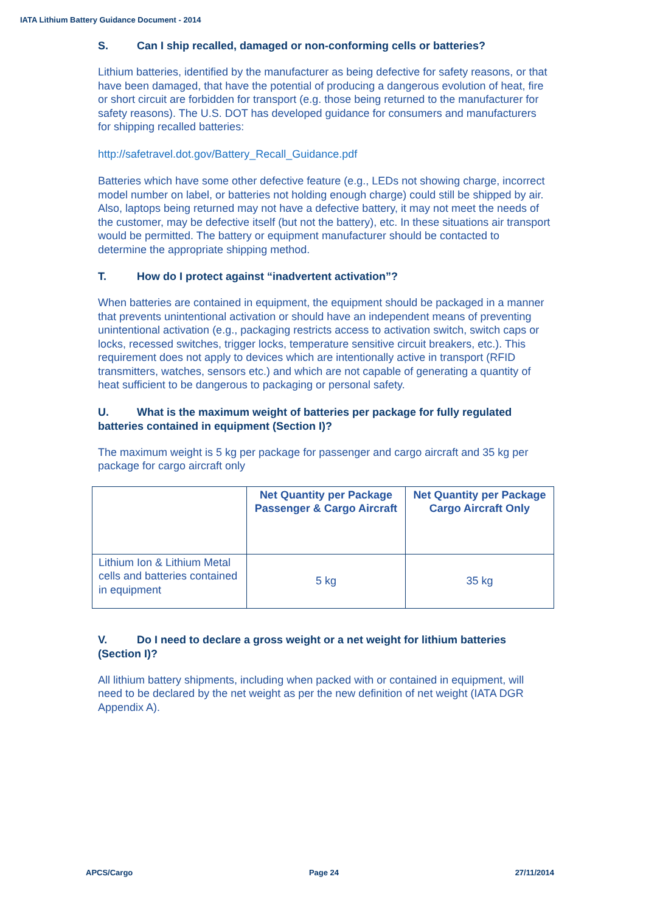IATA Lithium Battery Guidance Document - 2014
S. Can I ship recalled, damaged or non-conforming cells or batteries?
Lithium batteries, identified by the manufacturer as being defective for safety reasons, or that have been damaged, that have the potential of producing a dangerous evolution of heat, fire or short circuit are forbidden for transport (e.g. those being returned to the manufacturer for safety reasons). The U.S. DOT has developed guidance for consumers and manufacturers for shipping recalled batteries:
http://safetravel.dot.gov/Battery_Recall_Guidance.pdf
Batteries which have some other defective feature (e.g., LEDs not showing charge, incorrect model number on label, or batteries not holding enough charge) could still be shipped by air. Also, laptops being returned may not have a defective battery, it may not meet the needs of the customer, may be defective itself (but not the battery), etc. In these situations air transport would be permitted. The battery or equipment manufacturer should be contacted to determine the appropriate shipping method.
T. How do I protect against “inadvertent activation”?
When batteries are contained in equipment, the equipment should be packaged in a manner that prevents unintentional activation or should have an independent means of preventing unintentional activation (e.g., packaging restricts access to activation switch, switch caps or locks, recessed switches, trigger locks, temperature sensitive circuit breakers, etc.). This requirement does not apply to devices which are intentionally active in transport (RFID transmitters, watches, sensors etc.) and which are not capable of generating a quantity of heat sufficient to be dangerous to packaging or personal safety.
U. What is the maximum weight of batteries per package for fully regulated batteries contained in equipment (Section I)?
The maximum weight is 5 kg per package for passenger and cargo aircraft and 35 kg per package for cargo aircraft only
| | Net Quantity per Package Passenger & Cargo Aircraft | Net Quantity per Package Cargo Aircraft Only |
| --- | --- | --- |
| Lithium Ion & Lithium Metal cells and batteries contained in equipment | 5 kg | 35 kg |
V. Do I need to declare a gross weight or a net weight for lithium batteries (Section I)?
All lithium battery shipments, including when packed with or contained in equipment, will need to be declared by the net weight as per the new definition of net weight (IATA DGR Appendix A).
APCS/Cargo Page 24 27/11/2014